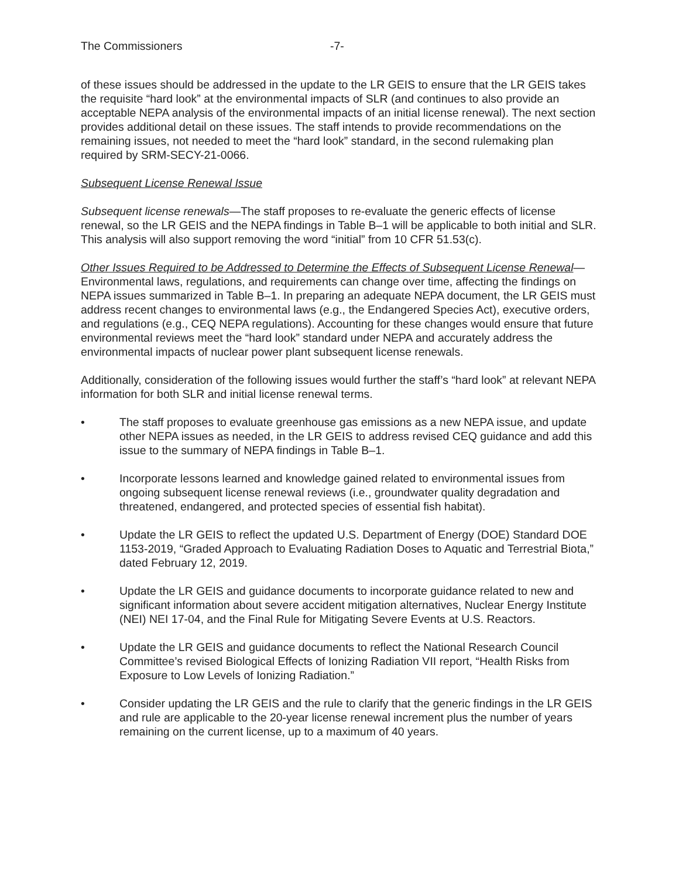The Commissioners -7-
of these issues should be addressed in the update to the LR GEIS to ensure that the LR GEIS takes the requisite “hard look” at the environmental impacts of SLR (and continues to also provide an acceptable NEPA analysis of the environmental impacts of an initial license renewal). The next section provides additional detail on these issues. The staff intends to provide recommendations on the remaining issues, not needed to meet the “hard look” standard, in the second rulemaking plan required by SRM-SECY-21-0066.
Subsequent License Renewal Issue
Subsequent license renewals—The staff proposes to re-evaluate the generic effects of license renewal, so the LR GEIS and the NEPA findings in Table B–1 will be applicable to both initial and SLR. This analysis will also support removing the word “initial” from 10 CFR 51.53(c).
Other Issues Required to be Addressed to Determine the Effects of Subsequent License Renewal—Environmental laws, regulations, and requirements can change over time, affecting the findings on NEPA issues summarized in Table B–1. In preparing an adequate NEPA document, the LR GEIS must address recent changes to environmental laws (e.g., the Endangered Species Act), executive orders, and regulations (e.g., CEQ NEPA regulations). Accounting for these changes would ensure that future environmental reviews meet the “hard look” standard under NEPA and accurately address the environmental impacts of nuclear power plant subsequent license renewals.
Additionally, consideration of the following issues would further the staff’s “hard look” at relevant NEPA information for both SLR and initial license renewal terms.
• The staff proposes to evaluate greenhouse gas emissions as a new NEPA issue, and update other NEPA issues as needed, in the LR GEIS to address revised CEQ guidance and add this issue to the summary of NEPA findings in Table B–1.
• Incorporate lessons learned and knowledge gained related to environmental issues from ongoing subsequent license renewal reviews (i.e., groundwater quality degradation and threatened, endangered, and protected species of essential fish habitat).
• Update the LR GEIS to reflect the updated U.S. Department of Energy (DOE) Standard DOE 1153-2019, “Graded Approach to Evaluating Radiation Doses to Aquatic and Terrestrial Biota,” dated February 12, 2019.
• Update the LR GEIS and guidance documents to incorporate guidance related to new and significant information about severe accident mitigation alternatives, Nuclear Energy Institute (NEI) NEI 17-04, and the Final Rule for Mitigating Severe Events at U.S. Reactors.
• Update the LR GEIS and guidance documents to reflect the National Research Council Committee’s revised Biological Effects of Ionizing Radiation VII report, “Health Risks from Exposure to Low Levels of Ionizing Radiation.”
• Consider updating the LR GEIS and the rule to clarify that the generic findings in the LR GEIS and rule are applicable to the 20-year license renewal increment plus the number of years remaining on the current license, up to a maximum of 40 years.